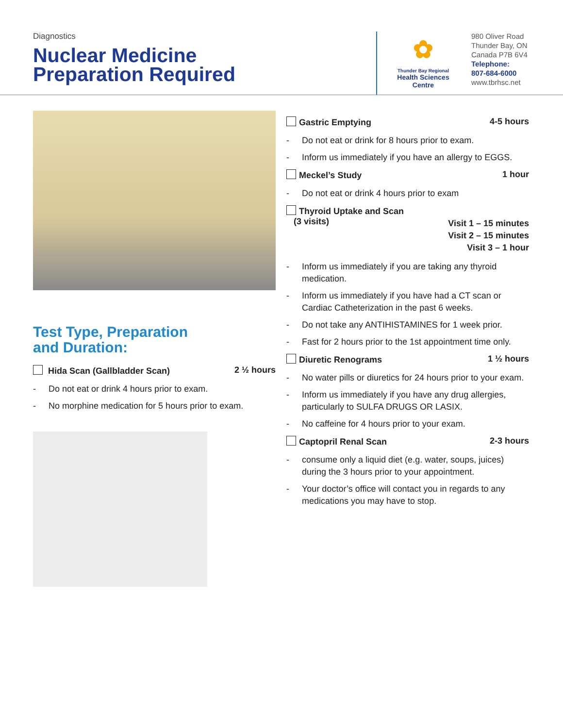Diagnostics
Nuclear Medicine
Preparation Required
✿
Thunder Bay Regional
Health Sciences
Centre
980 Oliver Road
Thunder Bay, ON
Canada P7B 6V4
Telephone:
807-684-6000
www.tbrhsc.net
Test Type, Preparation
and Duration:
Hida Scan (Gallbladder Scan) 2 ½ hours
- Do not eat or drink 4 hours prior to exam.
- No morphine medication for 5 hours prior to exam.
Gastric Emptying 4-5 hours
- Do not eat or drink for 8 hours prior to exam.
- Inform us immediately if you have an allergy to EGGS.
Meckel’s Study 1 hour
- Do not eat or drink 4 hours prior to exam
Thyroid Uptake and Scan
(3 visits)
Visit 1 – 15 minutes
Visit 2 – 15 minutes
Visit 3 – 1 hour
- Inform us immediately if you are taking any thyroid medication.
- Inform us immediately if you have had a CT scan or Cardiac Catheterization in the past 6 weeks.
- Do not take any ANTIHISTAMINES for 1 week prior.
- Fast for 2 hours prior to the 1st appointment time only.
Diuretic Renograms 1 ½ hours
- No water pills or diuretics for 24 hours prior to your exam.
- Inform us immediately if you have any drug allergies, particularly to SULFA DRUGS OR LASIX.
- No caffeine for 4 hours prior to your exam.
Captopril Renal Scan 2-3 hours
- consume only a liquid diet (e.g. water, soups, juices) during the 3 hours prior to your appointment.
- Your doctor’s office will contact you in regards to any medications you may have to stop.